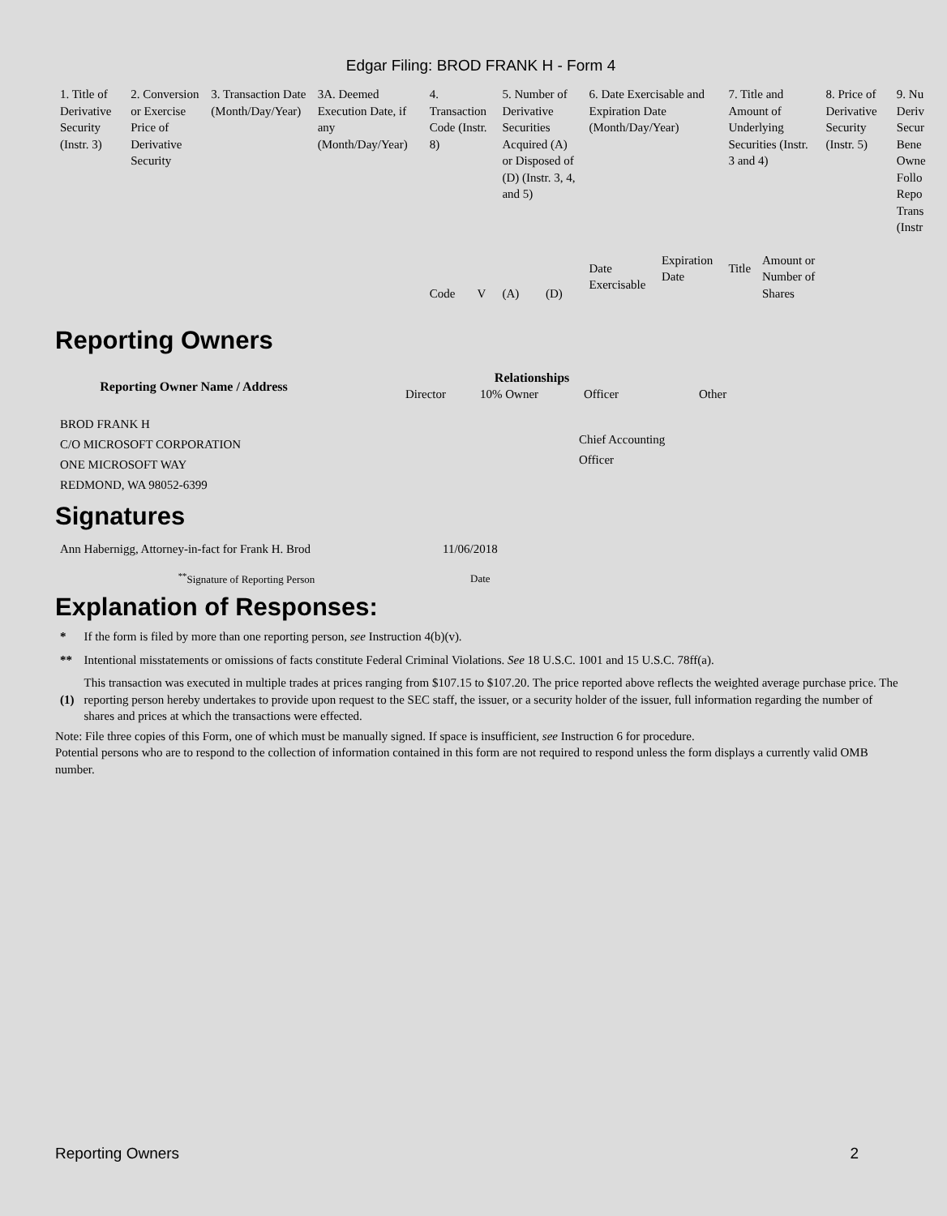Edgar Filing: BROD FRANK H - Form 4
| 1. Title of Derivative Security (Instr. 3) | 2. Conversion or Exercise Price of Derivative Security | 3. Transaction Date (Month/Day/Year) | 3A. Deemed Execution Date, if any (Month/Day/Year) | 4. Transaction Code (Instr. 8) | | 5. Number of Derivative Securities Acquired (A) or Disposed of (D) (Instr. 3, 4, and 5) | | 6. Date Exercisable and Expiration Date (Month/Day/Year) | | 7. Title and Amount of Underlying Securities (Instr. 3 and 4) | | 8. Price of Derivative Security (Instr. 5) | 9. Nu Deriv Secur Bene Owne Follo Repo Trans (Instr |
| | | | | Code | V | (A) | (D) | Date Exercisable | Expiration Date | Title | Amount or Number of Shares | | |
Reporting Owners
| Reporting Owner Name / Address | Relationships | | | |
| --- | --- | --- | --- | --- |
| | Director | 10% Owner | Officer | Other |
| BROD FRANK H C/O MICROSOFT CORPORATION ONE MICROSOFT WAY REDMOND, WA 98052-6399 | | | Chief Accounting Officer | |
Signatures
| Ann Habernigg, Attorney-in-fact for Frank H. Brod | 11/06/2018 |
| <sup>**</sup> Signature of Reporting Person | Date |
Explanation of Responses:
| * | If the form is filed by more than one reporting person, see Instruction 4(b)(v). |
| ** | Intentional misstatements or omissions of facts constitute Federal Criminal Violations. See 18 U.S.C. 1001 and 15 U.S.C. 78ff(a). |
| (1) | This transaction was executed in multiple trades at prices ranging from $107.15 to $107.20. The price reported above reflects the weighted average purchase price. The reporting person hereby undertakes to provide upon request to the SEC staff, the issuer, or a security holder of the issuer, full information regarding the number of shares and prices at which the transactions were effected. |
Note: File three copies of this Form, one of which must be manually signed. If space is insufficient, see Instruction 6 for procedure.
Potential persons who are to respond to the collection of information contained in this form are not required to respond unless the form displays a currently valid OMB number.
Reporting Owners 2